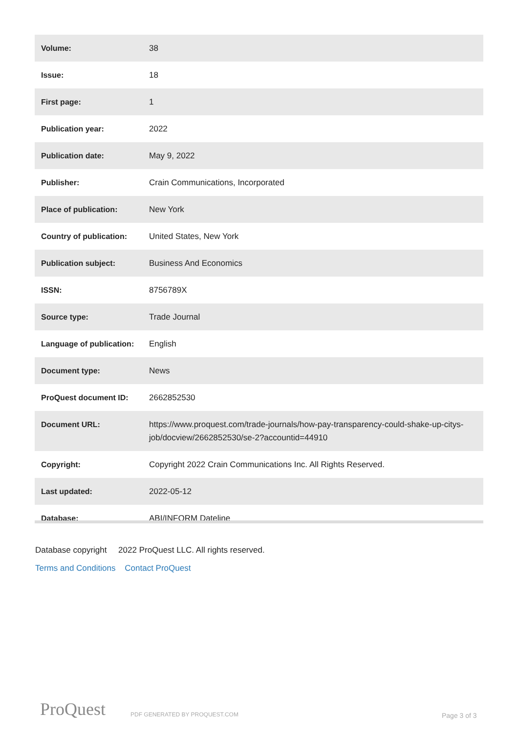| Volume: | 38 |
| Issue: | 18 |
| First page: | 1 |
| Publication year: | 2022 |
| Publication date: | May 9, 2022 |
| Publisher: | Crain Communications, Incorporated |
| Place of publication: | New York |
| Country of publication: | United States, New York |
| Publication subject: | Business And Economics |
| ISSN: | 8756789X |
| Source type: | Trade Journal |
| Language of publication: | English |
| Document type: | News |
| ProQuest document ID: | 2662852530 |
| Document URL: | https://www.proquest.com/trade-journals/how-pay-transparency-could-shake-up-citys-job/docview/2662852530/se-2?accountid=44910 |
| Copyright: | Copyright 2022 Crain Communications Inc. All Rights Reserved. |
| Last updated: | 2022-05-12 |
| Database: | ABI/INFORM Dateline |
Database copyright 2022 ProQuest LLC. All rights reserved.
Terms and Conditions Contact ProQuest
ProQuest PDF GENERATED BY PROQUEST.COM Page 3 of 3